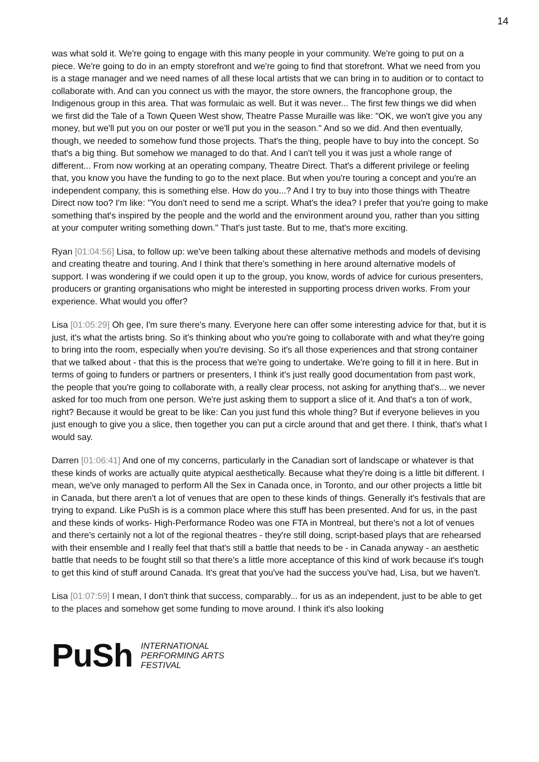14
was what sold it. We're going to engage with this many people in your community. We're going to put on a piece. We're going to do in an empty storefront and we're going to find that storefront. What we need from you is a stage manager and we need names of all these local artists that we can bring in to audition or to contact to collaborate with. And can you connect us with the mayor, the store owners, the francophone group, the Indigenous group in this area. That was formulaic as well. But it was never... The first few things we did when we first did the Tale of a Town Queen West show, Theatre Passe Muraille was like: "OK, we won't give you any money, but we'll put you on our poster or we'll put you in the season." And so we did. And then eventually, though, we needed to somehow fund those projects. That's the thing, people have to buy into the concept. So that's a big thing. But somehow we managed to do that. And I can't tell you it was just a whole range of different... From now working at an operating company, Theatre Direct. That's a different privilege or feeling that, you know you have the funding to go to the next place. But when you're touring a concept and you're an independent company, this is something else. How do you...? And I try to buy into those things with Theatre Direct now too? I'm like: "You don't need to send me a script. What's the idea? I prefer that you're going to make something that's inspired by the people and the world and the environment around you, rather than you sitting at your computer writing something down." That's just taste. But to me, that's more exciting.
Ryan [01:04:56] Lisa, to follow up: we've been talking about these alternative methods and models of devising and creating theatre and touring. And I think that there's something in here around alternative models of support. I was wondering if we could open it up to the group, you know, words of advice for curious presenters, producers or granting organisations who might be interested in supporting process driven works. From your experience. What would you offer?
Lisa [01:05:29] Oh gee, I'm sure there's many. Everyone here can offer some interesting advice for that, but it is just, it's what the artists bring. So it's thinking about who you're going to collaborate with and what they're going to bring into the room, especially when you're devising. So it's all those experiences and that strong container that we talked about - that this is the process that we're going to undertake. We're going to fill it in here. But in terms of going to funders or partners or presenters, I think it's just really good documentation from past work, the people that you're going to collaborate with, a really clear process, not asking for anything that's... we never asked for too much from one person. We're just asking them to support a slice of it. And that's a ton of work, right? Because it would be great to be like: Can you just fund this whole thing? But if everyone believes in you just enough to give you a slice, then together you can put a circle around that and get there. I think, that's what I would say.
Darren [01:06:41] And one of my concerns, particularly in the Canadian sort of landscape or whatever is that these kinds of works are actually quite atypical aesthetically. Because what they're doing is a little bit different. I mean, we've only managed to perform All the Sex in Canada once, in Toronto, and our other projects a little bit in Canada, but there aren't a lot of venues that are open to these kinds of things. Generally it's festivals that are trying to expand. Like PuSh is is a common place where this stuff has been presented. And for us, in the past and these kinds of works- High-Performance Rodeo was one FTA in Montreal, but there's not a lot of venues and there's certainly not a lot of the regional theatres - they're still doing, script-based plays that are rehearsed with their ensemble and I really feel that that's still a battle that needs to be - in Canada anyway - an aesthetic battle that needs to be fought still so that there's a little more acceptance of this kind of work because it's tough to get this kind of stuff around Canada. It's great that you've had the success you've had, Lisa, but we haven't.
Lisa [01:07:59] I mean, I don't think that success, comparably... for us as an independent, just to be able to get to the places and somehow get some funding to move around. I think it's also looking
PuSh
INTERNATIONAL
PERFORMING ARTS
FESTIVAL